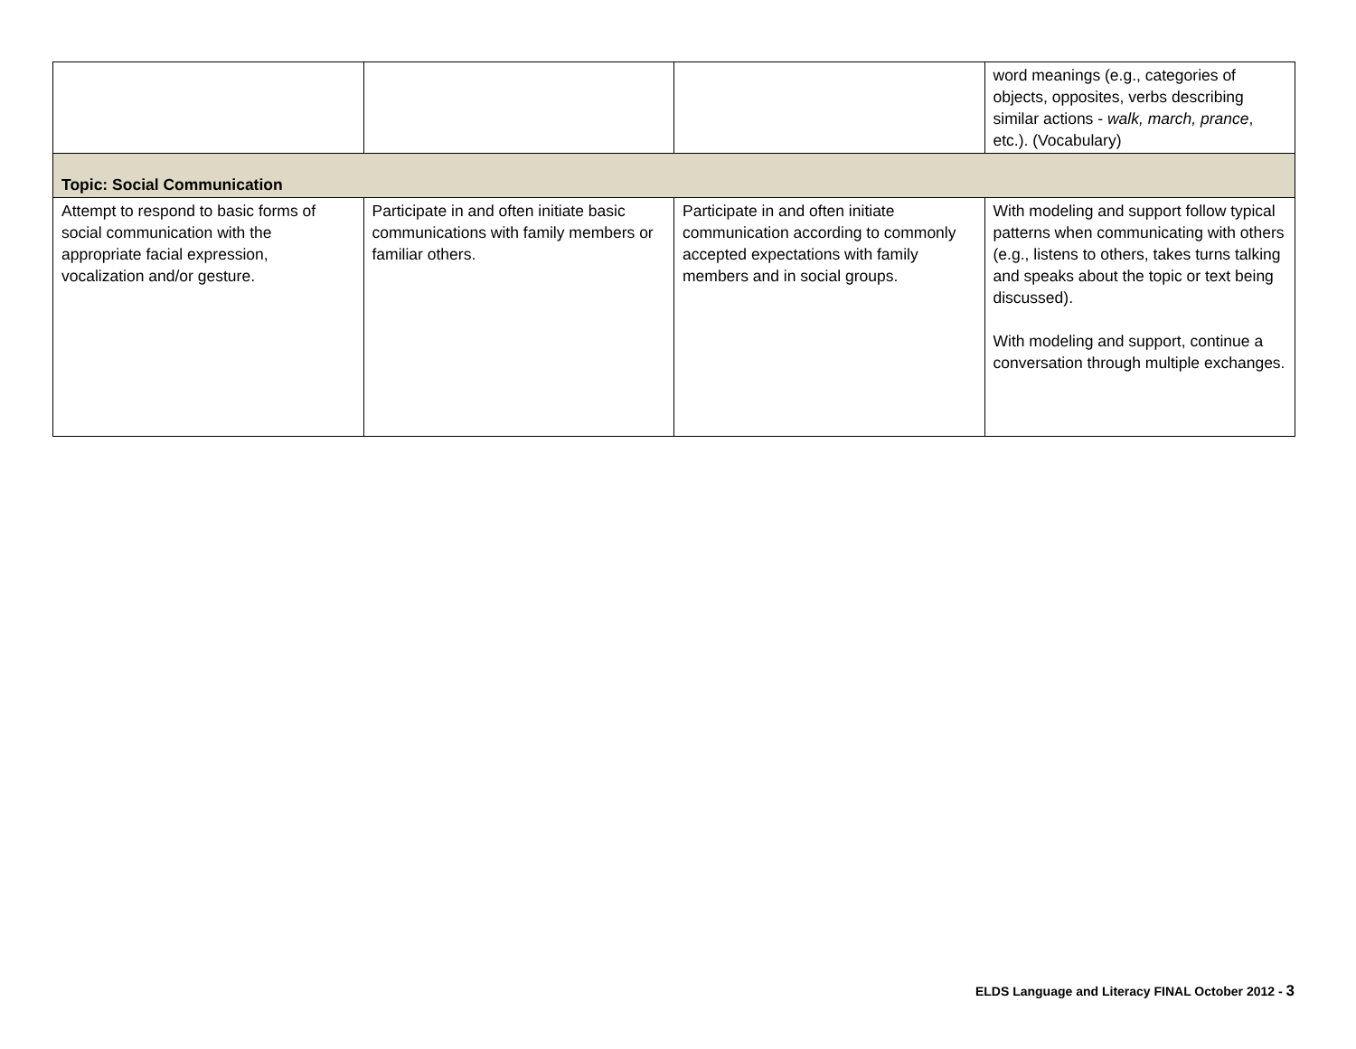| | | | word meanings (e.g., categories of objects, opposites, verbs describing similar actions - walk, march, prance , etc.). (Vocabulary) |
| Topic: Social Communication | | | |
| Attempt to respond to basic forms of social communication with the appropriate facial expression, vocalization and/or gesture. | Participate in and often initiate basic communications with family members or familiar others. | Participate in and often initiate communication according to commonly accepted expectations with family members and in social groups. | With modeling and support follow typical patterns when communicating with others (e.g., listens to others, takes turns talking and speaks about the topic or text being discussed). With modeling and support, continue a conversation through multiple exchanges. |
ELDS Language and Literacy FINAL October 2012 - 3